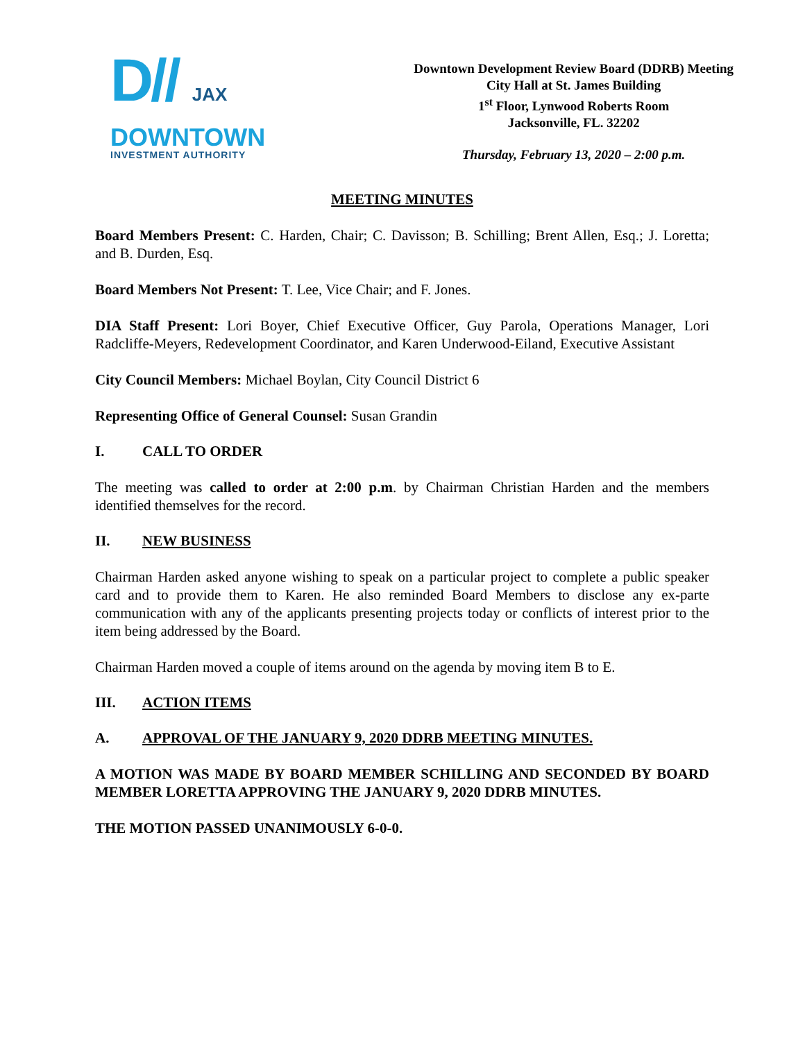D// JAX
DOWNTOWN
INVESTMENT AUTHORITY
Downtown Development Review Board (DDRB) Meeting
City Hall at St. James Building
1<sup>st</sup> Floor, Lynwood Roberts Room
Jacksonville, FL. 32202
Thursday, February 13, 2020 – 2:00 p.m.
MEETING MINUTES
Board Members Present: C. Harden, Chair; C. Davisson; B. Schilling; Brent Allen, Esq.; J. Loretta; and B. Durden, Esq.
Board Members Not Present: T. Lee, Vice Chair; and F. Jones.
DIA Staff Present: Lori Boyer, Chief Executive Officer, Guy Parola, Operations Manager, Lori Radcliffe-Meyers, Redevelopment Coordinator, and Karen Underwood-Eiland, Executive Assistant
City Council Members: Michael Boylan, City Council District 6
Representing Office of General Counsel: Susan Grandin
I. CALL TO ORDER
The meeting was called to order at 2:00 p.m. by Chairman Christian Harden and the members identified themselves for the record.
II. NEW BUSINESS
Chairman Harden asked anyone wishing to speak on a particular project to complete a public speaker card and to provide them to Karen. He also reminded Board Members to disclose any ex-parte communication with any of the applicants presenting projects today or conflicts of interest prior to the item being addressed by the Board.
Chairman Harden moved a couple of items around on the agenda by moving item B to E.
III. ACTION ITEMS
A. APPROVAL OF THE JANUARY 9, 2020 DDRB MEETING MINUTES.
A MOTION WAS MADE BY BOARD MEMBER SCHILLING AND SECONDED BY BOARD MEMBER LORETTA APPROVING THE JANUARY 9, 2020 DDRB MINUTES.
THE MOTION PASSED UNANIMOUSLY 6-0-0.